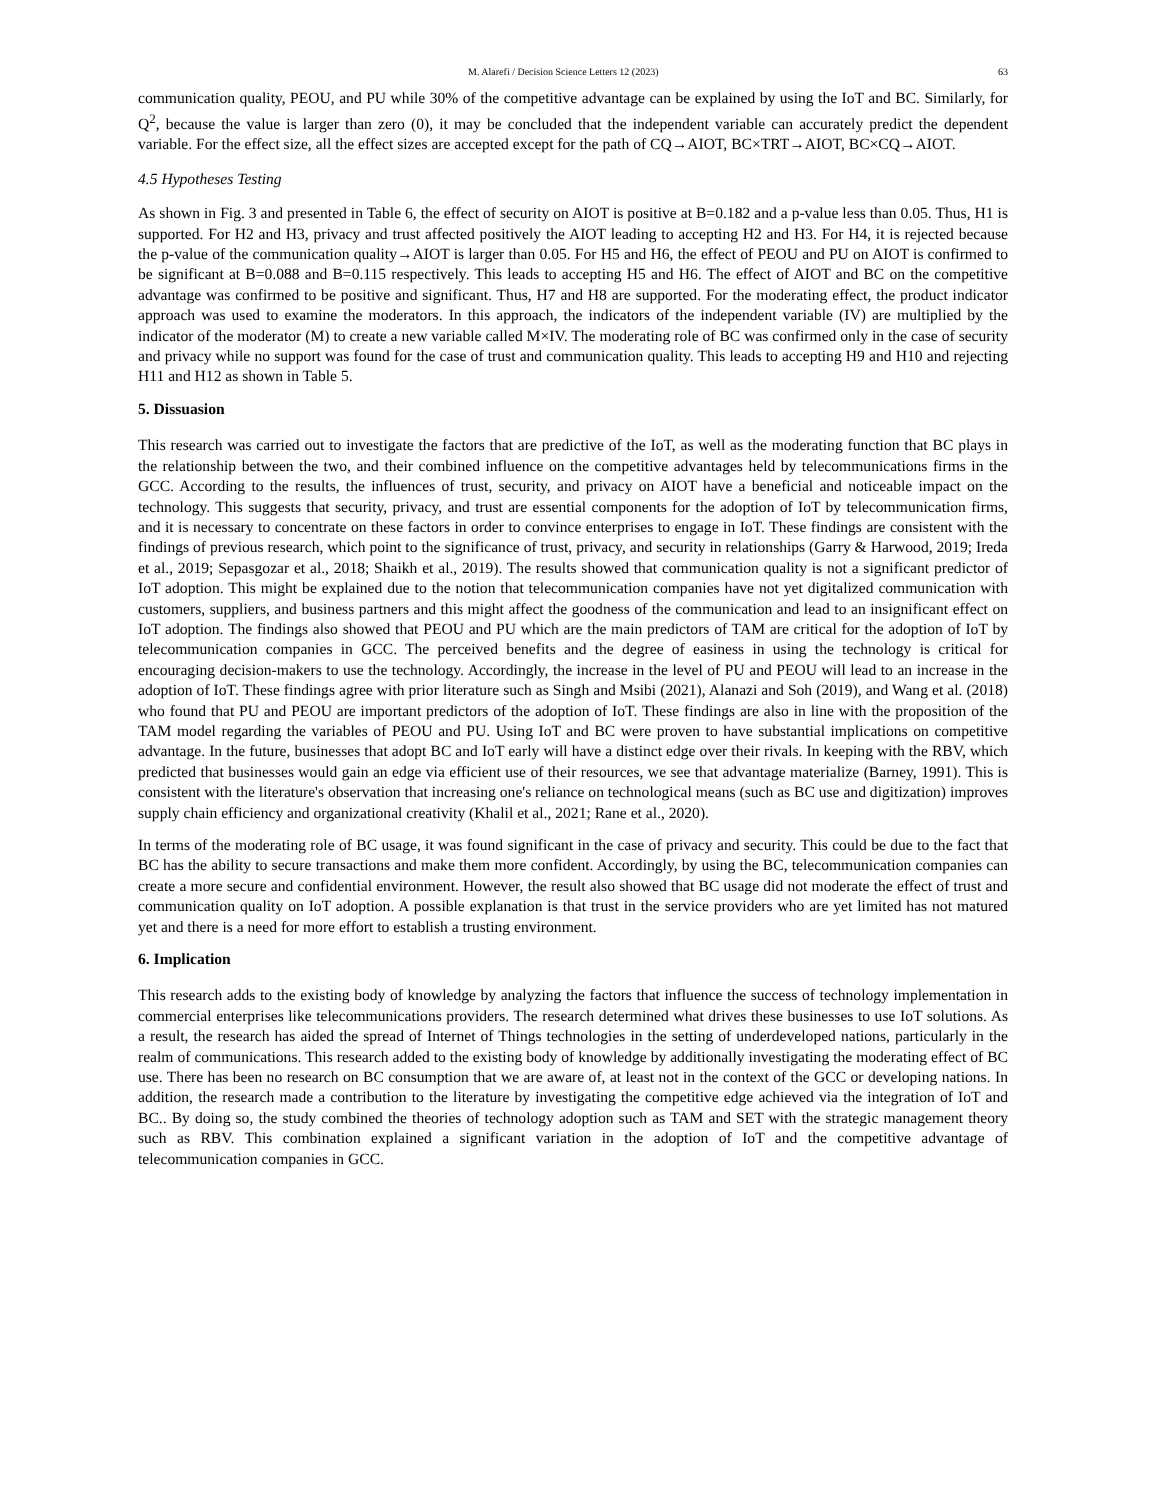M. Alarefi / Decision Science Letters 12 (2023) 63
communication quality, PEOU, and PU while 30% of the competitive advantage can be explained by using the IoT and BC. Similarly, for Q<sup>2</sup>, because the value is larger than zero (0), it may be concluded that the independent variable can accurately predict the dependent variable. For the effect size, all the effect sizes are accepted except for the path of CQ→AIOT, BC×TRT→AIOT, BC×CQ→AIOT.
4.5 Hypotheses Testing
As shown in Fig. 3 and presented in Table 6, the effect of security on AIOT is positive at B=0.182 and a p-value less than 0.05. Thus, H1 is supported. For H2 and H3, privacy and trust affected positively the AIOT leading to accepting H2 and H3. For H4, it is rejected because the p-value of the communication quality→AIOT is larger than 0.05. For H5 and H6, the effect of PEOU and PU on AIOT is confirmed to be significant at B=0.088 and B=0.115 respectively. This leads to accepting H5 and H6. The effect of AIOT and BC on the competitive advantage was confirmed to be positive and significant. Thus, H7 and H8 are supported. For the moderating effect, the product indicator approach was used to examine the moderators. In this approach, the indicators of the independent variable (IV) are multiplied by the indicator of the moderator (M) to create a new variable called M×IV. The moderating role of BC was confirmed only in the case of security and privacy while no support was found for the case of trust and communication quality. This leads to accepting H9 and H10 and rejecting H11 and H12 as shown in Table 5.
5. Dissuasion
This research was carried out to investigate the factors that are predictive of the IoT, as well as the moderating function that BC plays in the relationship between the two, and their combined influence on the competitive advantages held by telecommunications firms in the GCC. According to the results, the influences of trust, security, and privacy on AIOT have a beneficial and noticeable impact on the technology. This suggests that security, privacy, and trust are essential components for the adoption of IoT by telecommunication firms, and it is necessary to concentrate on these factors in order to convince enterprises to engage in IoT. These findings are consistent with the findings of previous research, which point to the significance of trust, privacy, and security in relationships (Garry & Harwood, 2019; Ireda et al., 2019; Sepasgozar et al., 2018; Shaikh et al., 2019). The results showed that communication quality is not a significant predictor of IoT adoption. This might be explained due to the notion that telecommunication companies have not yet digitalized communication with customers, suppliers, and business partners and this might affect the goodness of the communication and lead to an insignificant effect on IoT adoption. The findings also showed that PEOU and PU which are the main predictors of TAM are critical for the adoption of IoT by telecommunication companies in GCC. The perceived benefits and the degree of easiness in using the technology is critical for encouraging decision-makers to use the technology. Accordingly, the increase in the level of PU and PEOU will lead to an increase in the adoption of IoT. These findings agree with prior literature such as Singh and Msibi (2021), Alanazi and Soh (2019), and Wang et al. (2018) who found that PU and PEOU are important predictors of the adoption of IoT. These findings are also in line with the proposition of the TAM model regarding the variables of PEOU and PU. Using IoT and BC were proven to have substantial implications on competitive advantage. In the future, businesses that adopt BC and IoT early will have a distinct edge over their rivals. In keeping with the RBV, which predicted that businesses would gain an edge via efficient use of their resources, we see that advantage materialize (Barney, 1991). This is consistent with the literature's observation that increasing one's reliance on technological means (such as BC use and digitization) improves supply chain efficiency and organizational creativity (Khalil et al., 2021; Rane et al., 2020).
In terms of the moderating role of BC usage, it was found significant in the case of privacy and security. This could be due to the fact that BC has the ability to secure transactions and make them more confident. Accordingly, by using the BC, telecommunication companies can create a more secure and confidential environment. However, the result also showed that BC usage did not moderate the effect of trust and communication quality on IoT adoption. A possible explanation is that trust in the service providers who are yet limited has not matured yet and there is a need for more effort to establish a trusting environment.
6. Implication
This research adds to the existing body of knowledge by analyzing the factors that influence the success of technology implementation in commercial enterprises like telecommunications providers. The research determined what drives these businesses to use IoT solutions. As a result, the research has aided the spread of Internet of Things technologies in the setting of underdeveloped nations, particularly in the realm of communications. This research added to the existing body of knowledge by additionally investigating the moderating effect of BC use. There has been no research on BC consumption that we are aware of, at least not in the context of the GCC or developing nations. In addition, the research made a contribution to the literature by investigating the competitive edge achieved via the integration of IoT and BC.. By doing so, the study combined the theories of technology adoption such as TAM and SET with the strategic management theory such as RBV. This combination explained a significant variation in the adoption of IoT and the competitive advantage of telecommunication companies in GCC.